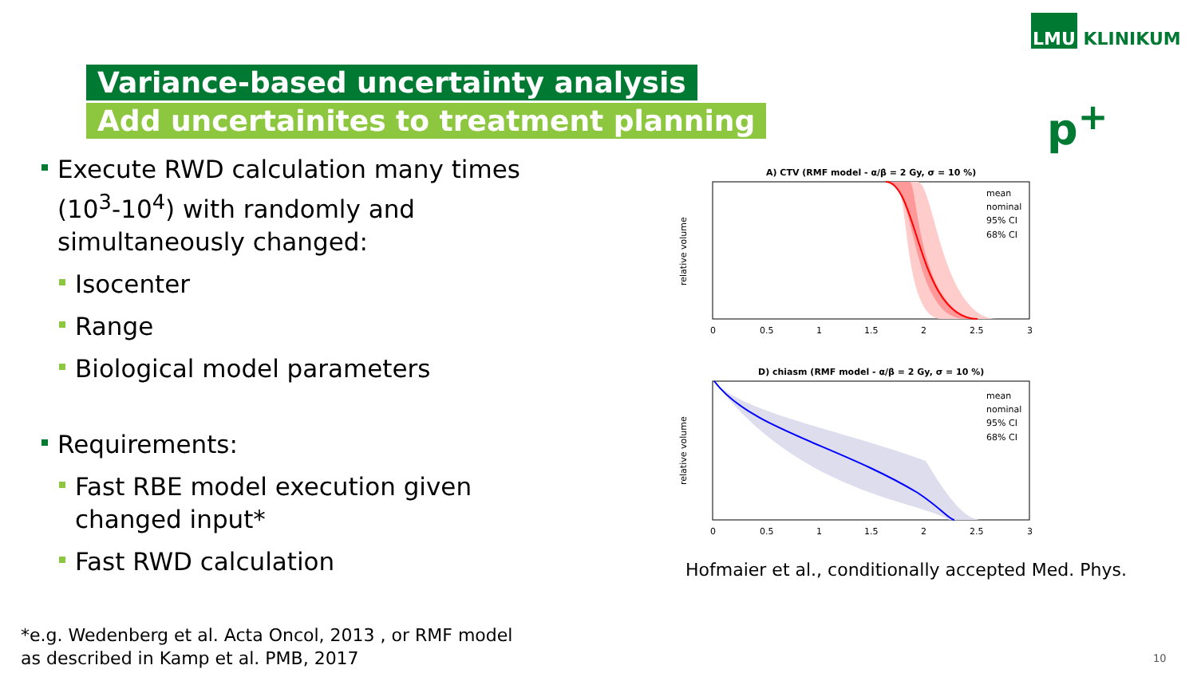Variance-based uncertainty analysis
Add uncertainites to treatment planning
LMU KLINIKUM
p<sup>+</sup>
Execute RWD calculation many times (10<sup>3</sup>-10<sup>4</sup>) with randomly and simultaneously changed:
Isocenter
Range
Biological model parameters
Requirements:
Fast RBE model execution given changed input*
Fast RWD calculation
A) CTV (RMF model - α/β = 2 Gy, σ = 10 %)
mean
nominal
95% CI
68% CI
relative volume
0
0.5
1
1.5
2
2.5
3
D) chiasm (RMF model - α/β = 2 Gy, σ = 10 %)
mean
nominal
95% CI
68% CI
relative volume
0
0.5
1
1.5
2
2.5
3
Hofmaier et al., conditionally accepted Med. Phys.
*e.g. Wedenberg et al. Acta Oncol, 2013 , or RMF model
as described in Kamp et al. PMB, 2017
10